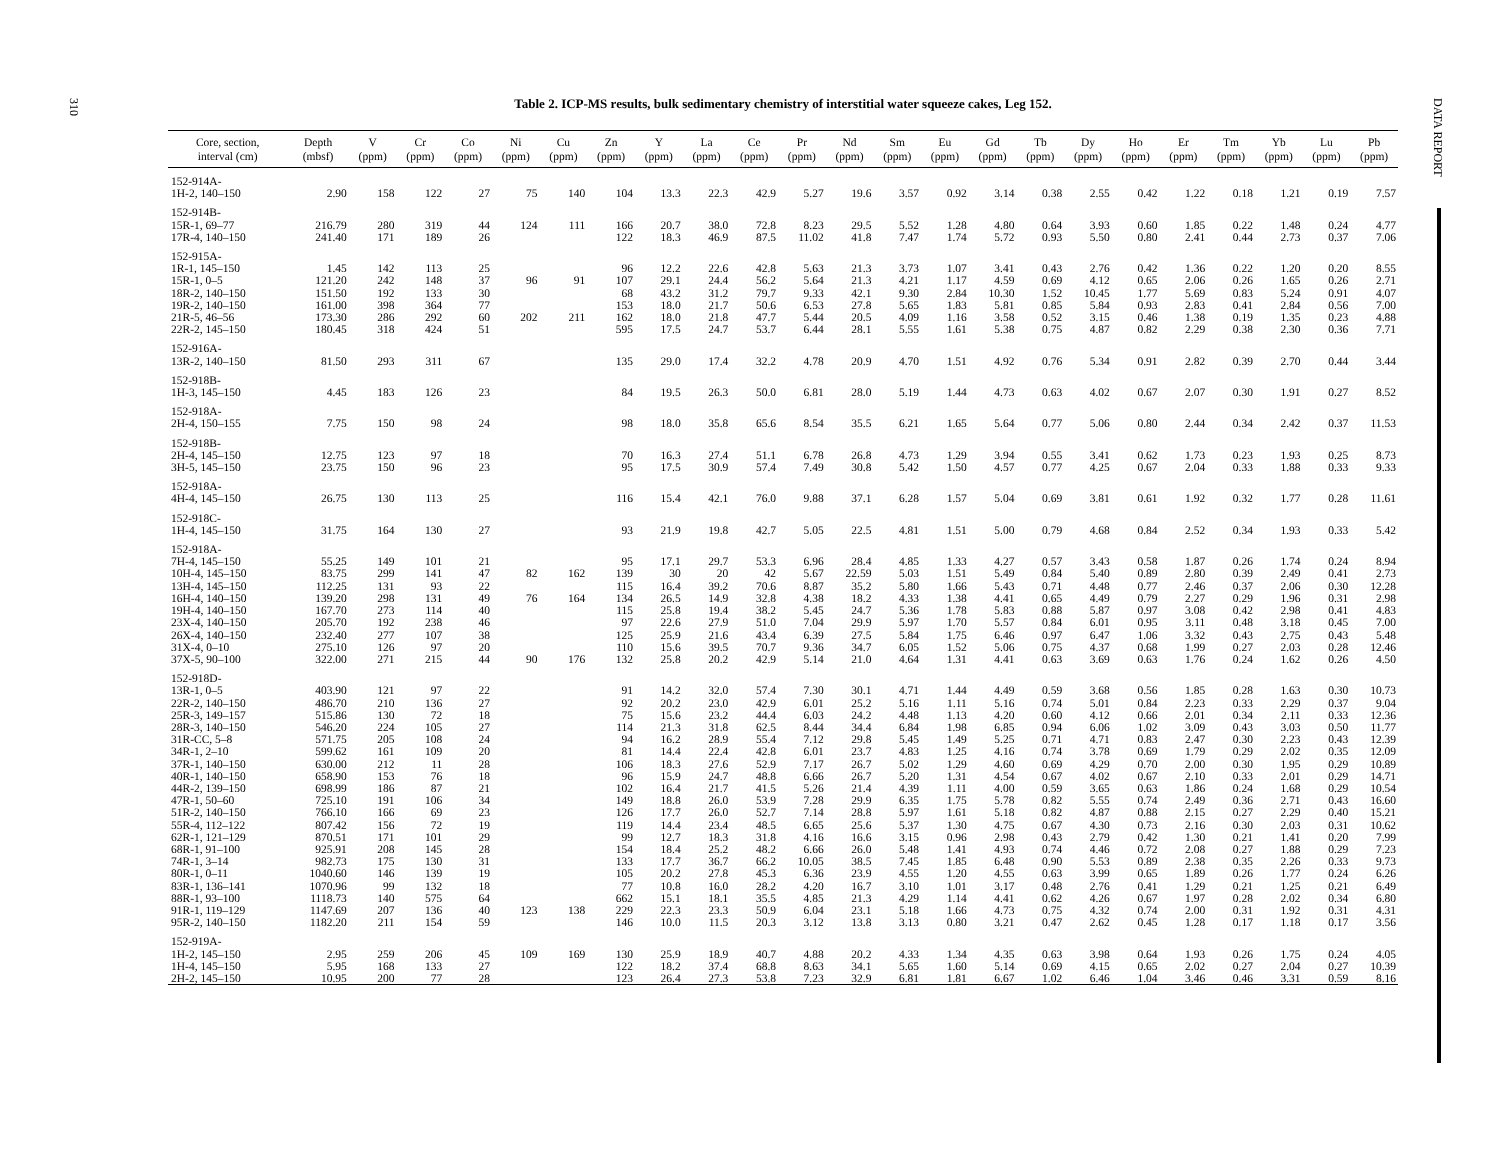310
DATA REPORT
Table 2. ICP-MS results, bulk sedimentary chemistry of interstitial water squeeze cakes, Leg 152.
| Core, section, interval (cm) | Depth (mbsf) | V (ppm) | Cr (ppm) | Co (ppm) | Ni (ppm) | Cu (ppm) | Zn (ppm) | Y (ppm) | La (ppm) | Ce (ppm) | Pr (ppm) | Nd (ppm) | Sm (ppm) | Eu (ppm) | Gd (ppm) | Tb (ppm) | Dy (ppm) | Ho (ppm) | Er (ppm) | Tm (ppm) | Yb (ppm) | Lu (ppm) | Pb (ppm) |
| --- | --- | --- | --- | --- | --- | --- | --- | --- | --- | --- | --- | --- | --- | --- | --- | --- | --- | --- | --- | --- | --- | --- | --- |
| 152-914A- | | | | | | | | | | | | | | | | | | | | | | | |
| 1H-2, 140–150 | 2.90 | 158 | 122 | 27 | 75 | 140 | 104 | 13.3 | 22.3 | 42.9 | 5.27 | 19.6 | 3.57 | 0.92 | 3.14 | 0.38 | 2.55 | 0.42 | 1.22 | 0.18 | 1.21 | 0.19 | 7.57 |
| 152-914B- | | | | | | | | | | | | | | | | | | | | | | | |
| 15R-1, 69–77 | 216.79 | 280 | 319 | 44 | 124 | 111 | 166 | 20.7 | 38.0 | 72.8 | 8.23 | 29.5 | 5.52 | 1.28 | 4.80 | 0.64 | 3.93 | 0.60 | 1.85 | 0.22 | 1.48 | 0.24 | 4.77 |
| 17R-4, 140–150 | 241.40 | 171 | 189 | 26 | | | 122 | 18.3 | 46.9 | 87.5 | 11.02 | 41.8 | 7.47 | 1.74 | 5.72 | 0.93 | 5.50 | 0.80 | 2.41 | 0.44 | 2.73 | 0.37 | 7.06 |
| 152-915A- | | | | | | | | | | | | | | | | | | | | | | | |
| 1R-1, 145–150 | 1.45 | 142 | 113 | 25 | | | 96 | 12.2 | 22.6 | 42.8 | 5.63 | 21.3 | 3.73 | 1.07 | 3.41 | 0.43 | 2.76 | 0.42 | 1.36 | 0.22 | 1.20 | 0.20 | 8.55 |
| 15R-1, 0–5 | 121.20 | 242 | 148 | 37 | 96 | 91 | 107 | 29.1 | 24.4 | 56.2 | 5.64 | 21.3 | 4.21 | 1.17 | 4.59 | 0.69 | 4.12 | 0.65 | 2.06 | 0.26 | 1.65 | 0.26 | 2.71 |
| 18R-2, 140–150 | 151.50 | 192 | 133 | 30 | | | 68 | 43.2 | 31.2 | 79.7 | 9.33 | 42.1 | 9.30 | 2.84 | 10.30 | 1.52 | 10.45 | 1.77 | 5.69 | 0.83 | 5.24 | 0.91 | 4.07 |
| 19R-2, 140–150 | 161.00 | 398 | 364 | 77 | | | 153 | 18.0 | 21.7 | 50.6 | 6.53 | 27.8 | 5.65 | 1.83 | 5.81 | 0.85 | 5.84 | 0.93 | 2.83 | 0.41 | 2.84 | 0.56 | 7.00 |
| 21R-5, 46–56 | 173.30 | 286 | 292 | 60 | 202 | 211 | 162 | 18.0 | 21.8 | 47.7 | 5.44 | 20.5 | 4.09 | 1.16 | 3.58 | 0.52 | 3.15 | 0.46 | 1.38 | 0.19 | 1.35 | 0.23 | 4.88 |
| 22R-2, 145–150 | 180.45 | 318 | 424 | 51 | | | 595 | 17.5 | 24.7 | 53.7 | 6.44 | 28.1 | 5.55 | 1.61 | 5.38 | 0.75 | 4.87 | 0.82 | 2.29 | 0.38 | 2.30 | 0.36 | 7.71 |
| 152-916A- | | | | | | | | | | | | | | | | | | | | | | | |
| 13R-2, 140–150 | 81.50 | 293 | 311 | 67 | | | 135 | 29.0 | 17.4 | 32.2 | 4.78 | 20.9 | 4.70 | 1.51 | 4.92 | 0.76 | 5.34 | 0.91 | 2.82 | 0.39 | 2.70 | 0.44 | 3.44 |
| 152-918B- | | | | | | | | | | | | | | | | | | | | | | | |
| 1H-3, 145–150 | 4.45 | 183 | 126 | 23 | | | 84 | 19.5 | 26.3 | 50.0 | 6.81 | 28.0 | 5.19 | 1.44 | 4.73 | 0.63 | 4.02 | 0.67 | 2.07 | 0.30 | 1.91 | 0.27 | 8.52 |
| 152-918A- | | | | | | | | | | | | | | | | | | | | | | | |
| 2H-4, 150–155 | 7.75 | 150 | 98 | 24 | | | 98 | 18.0 | 35.8 | 65.6 | 8.54 | 35.5 | 6.21 | 1.65 | 5.64 | 0.77 | 5.06 | 0.80 | 2.44 | 0.34 | 2.42 | 0.37 | 11.53 |
| 152-918B- | | | | | | | | | | | | | | | | | | | | | | | |
| 2H-4, 145–150 | 12.75 | 123 | 97 | 18 | | | 70 | 16.3 | 27.4 | 51.1 | 6.78 | 26.8 | 4.73 | 1.29 | 3.94 | 0.55 | 3.41 | 0.62 | 1.73 | 0.23 | 1.93 | 0.25 | 8.73 |
| 3H-5, 145–150 | 23.75 | 150 | 96 | 23 | | | 95 | 17.5 | 30.9 | 57.4 | 7.49 | 30.8 | 5.42 | 1.50 | 4.57 | 0.77 | 4.25 | 0.67 | 2.04 | 0.33 | 1.88 | 0.33 | 9.33 |
| 152-918A- | | | | | | | | | | | | | | | | | | | | | | | |
| 4H-4, 145–150 | 26.75 | 130 | 113 | 25 | | | 116 | 15.4 | 42.1 | 76.0 | 9.88 | 37.1 | 6.28 | 1.57 | 5.04 | 0.69 | 3.81 | 0.61 | 1.92 | 0.32 | 1.77 | 0.28 | 11.61 |
| 152-918C- | | | | | | | | | | | | | | | | | | | | | | | |
| 1H-4, 145–150 | 31.75 | 164 | 130 | 27 | | | 93 | 21.9 | 19.8 | 42.7 | 5.05 | 22.5 | 4.81 | 1.51 | 5.00 | 0.79 | 4.68 | 0.84 | 2.52 | 0.34 | 1.93 | 0.33 | 5.42 |
| 152-918A- | | | | | | | | | | | | | | | | | | | | | | | |
| 7H-4, 145–150 | 55.25 | 149 | 101 | 21 | | | 95 | 17.1 | 29.7 | 53.3 | 6.96 | 28.4 | 4.85 | 1.33 | 4.27 | 0.57 | 3.43 | 0.58 | 1.87 | 0.26 | 1.74 | 0.24 | 8.94 |
| 10H-4, 145–150 | 83.75 | 299 | 141 | 47 | 82 | 162 | 139 | 30 | 20 | 42 | 5.67 | 22.59 | 5.03 | 1.51 | 5.49 | 0.84 | 5.40 | 0.89 | 2.80 | 0.39 | 2.49 | 0.41 | 2.73 |
| 13H-4, 145–150 | 112.25 | 131 | 93 | 22 | | | 115 | 16.4 | 39.2 | 70.6 | 8.87 | 35.2 | 5.80 | 1.66 | 5.43 | 0.71 | 4.48 | 0.77 | 2.46 | 0.37 | 2.06 | 0.30 | 12.28 |
| 16H-4, 140–150 | 139.20 | 298 | 131 | 49 | 76 | 164 | 134 | 26.5 | 14.9 | 32.8 | 4.38 | 18.2 | 4.33 | 1.38 | 4.41 | 0.65 | 4.49 | 0.79 | 2.27 | 0.29 | 1.96 | 0.31 | 2.98 |
| 19H-4, 140–150 | 167.70 | 273 | 114 | 40 | | | 115 | 25.8 | 19.4 | 38.2 | 5.45 | 24.7 | 5.36 | 1.78 | 5.83 | 0.88 | 5.87 | 0.97 | 3.08 | 0.42 | 2.98 | 0.41 | 4.83 |
| 23X-4, 140–150 | 205.70 | 192 | 238 | 46 | | | 97 | 22.6 | 27.9 | 51.0 | 7.04 | 29.9 | 5.97 | 1.70 | 5.57 | 0.84 | 6.01 | 0.95 | 3.11 | 0.48 | 3.18 | 0.45 | 7.00 |
| 26X-4, 140–150 | 232.40 | 277 | 107 | 38 | | | 125 | 25.9 | 21.6 | 43.4 | 6.39 | 27.5 | 5.84 | 1.75 | 6.46 | 0.97 | 6.47 | 1.06 | 3.32 | 0.43 | 2.75 | 0.43 | 5.48 |
| 31X-4, 0–10 | 275.10 | 126 | 97 | 20 | | | 110 | 15.6 | 39.5 | 70.7 | 9.36 | 34.7 | 6.05 | 1.52 | 5.06 | 0.75 | 4.37 | 0.68 | 1.99 | 0.27 | 2.03 | 0.28 | 12.46 |
| 37X-5, 90–100 | 322.00 | 271 | 215 | 44 | 90 | 176 | 132 | 25.8 | 20.2 | 42.9 | 5.14 | 21.0 | 4.64 | 1.31 | 4.41 | 0.63 | 3.69 | 0.63 | 1.76 | 0.24 | 1.62 | 0.26 | 4.50 |
| 152-918D- | | | | | | | | | | | | | | | | | | | | | | | |
| 13R-1, 0–5 | 403.90 | 121 | 97 | 22 | | | 91 | 14.2 | 32.0 | 57.4 | 7.30 | 30.1 | 4.71 | 1.44 | 4.49 | 0.59 | 3.68 | 0.56 | 1.85 | 0.28 | 1.63 | 0.30 | 10.73 |
| 22R-2, 140–150 | 486.70 | 210 | 136 | 27 | | | 92 | 20.2 | 23.0 | 42.9 | 6.01 | 25.2 | 5.16 | 1.11 | 5.16 | 0.74 | 5.01 | 0.84 | 2.23 | 0.33 | 2.29 | 0.37 | 9.04 |
| 25R-3, 149–157 | 515.86 | 130 | 72 | 18 | | | 75 | 15.6 | 23.2 | 44.4 | 6.03 | 24.2 | 4.48 | 1.13 | 4.20 | 0.60 | 4.12 | 0.66 | 2.01 | 0.34 | 2.11 | 0.33 | 12.36 |
| 28R-3, 140–150 | 546.20 | 224 | 105 | 27 | | | 114 | 21.3 | 31.8 | 62.5 | 8.44 | 34.4 | 6.84 | 1.98 | 6.85 | 0.94 | 6.06 | 1.02 | 3.09 | 0.43 | 3.03 | 0.50 | 11.77 |
| 31R-CC, 5–8 | 571.75 | 205 | 108 | 24 | | | 94 | 16.2 | 28.9 | 55.4 | 7.12 | 29.8 | 5.45 | 1.49 | 5.25 | 0.71 | 4.71 | 0.83 | 2.47 | 0.30 | 2.23 | 0.43 | 12.39 |
| 34R-1, 2–10 | 599.62 | 161 | 109 | 20 | | | 81 | 14.4 | 22.4 | 42.8 | 6.01 | 23.7 | 4.83 | 1.25 | 4.16 | 0.74 | 3.78 | 0.69 | 1.79 | 0.29 | 2.02 | 0.35 | 12.09 |
| 37R-1, 140–150 | 630.00 | 212 | 11 | 28 | | | 106 | 18.3 | 27.6 | 52.9 | 7.17 | 26.7 | 5.02 | 1.29 | 4.60 | 0.69 | 4.29 | 0.70 | 2.00 | 0.30 | 1.95 | 0.29 | 10.89 |
| 40R-1, 140–150 | 658.90 | 153 | 76 | 18 | | | 96 | 15.9 | 24.7 | 48.8 | 6.66 | 26.7 | 5.20 | 1.31 | 4.54 | 0.67 | 4.02 | 0.67 | 2.10 | 0.33 | 2.01 | 0.29 | 14.71 |
| 44R-2, 139–150 | 698.99 | 186 | 87 | 21 | | | 102 | 16.4 | 21.7 | 41.5 | 5.26 | 21.4 | 4.39 | 1.11 | 4.00 | 0.59 | 3.65 | 0.63 | 1.86 | 0.24 | 1.68 | 0.29 | 10.54 |
| 47R-1, 50–60 | 725.10 | 191 | 106 | 34 | | | 149 | 18.8 | 26.0 | 53.9 | 7.28 | 29.9 | 6.35 | 1.75 | 5.78 | 0.82 | 5.55 | 0.74 | 2.49 | 0.36 | 2.71 | 0.43 | 16.60 |
| 51R-2, 140–150 | 766.10 | 166 | 69 | 23 | | | 126 | 17.7 | 26.0 | 52.7 | 7.14 | 28.8 | 5.97 | 1.61 | 5.18 | 0.82 | 4.87 | 0.88 | 2.15 | 0.27 | 2.29 | 0.40 | 15.21 |
| 55R-4, 112–122 | 807.42 | 156 | 72 | 19 | | | 119 | 14.4 | 23.4 | 48.5 | 6.65 | 25.6 | 5.37 | 1.30 | 4.75 | 0.67 | 4.30 | 0.73 | 2.16 | 0.30 | 2.03 | 0.31 | 10.62 |
| 62R-1, 121–129 | 870.51 | 171 | 101 | 29 | | | 99 | 12.7 | 18.3 | 31.8 | 4.16 | 16.6 | 3.15 | 0.96 | 2.98 | 0.43 | 2.79 | 0.42 | 1.30 | 0.21 | 1.41 | 0.20 | 7.99 |
| 68R-1, 91–100 | 925.91 | 208 | 145 | 28 | | | 154 | 18.4 | 25.2 | 48.2 | 6.66 | 26.0 | 5.48 | 1.41 | 4.93 | 0.74 | 4.46 | 0.72 | 2.08 | 0.27 | 1.88 | 0.29 | 7.23 |
| 74R-1, 3–14 | 982.73 | 175 | 130 | 31 | | | 133 | 17.7 | 36.7 | 66.2 | 10.05 | 38.5 | 7.45 | 1.85 | 6.48 | 0.90 | 5.53 | 0.89 | 2.38 | 0.35 | 2.26 | 0.33 | 9.73 |
| 80R-1, 0–11 | 1040.60 | 146 | 139 | 19 | | | 105 | 20.2 | 27.8 | 45.3 | 6.36 | 23.9 | 4.55 | 1.20 | 4.55 | 0.63 | 3.99 | 0.65 | 1.89 | 0.26 | 1.77 | 0.24 | 6.26 |
| 83R-1, 136–141 | 1070.96 | 99 | 132 | 18 | | | 77 | 10.8 | 16.0 | 28.2 | 4.20 | 16.7 | 3.10 | 1.01 | 3.17 | 0.48 | 2.76 | 0.41 | 1.29 | 0.21 | 1.25 | 0.21 | 6.49 |
| 88R-1, 93–100 | 1118.73 | 140 | 575 | 64 | | | 662 | 15.1 | 18.1 | 35.5 | 4.85 | 21.3 | 4.29 | 1.14 | 4.41 | 0.62 | 4.26 | 0.67 | 1.97 | 0.28 | 2.02 | 0.34 | 6.80 |
| 91R-1, 119–129 | 1147.69 | 207 | 136 | 40 | 123 | 138 | 229 | 22.3 | 23.3 | 50.9 | 6.04 | 23.1 | 5.18 | 1.66 | 4.73 | 0.75 | 4.32 | 0.74 | 2.00 | 0.31 | 1.92 | 0.31 | 4.31 |
| 95R-2, 140–150 | 1182.20 | 211 | 154 | 59 | | | 146 | 10.0 | 11.5 | 20.3 | 3.12 | 13.8 | 3.13 | 0.80 | 3.21 | 0.47 | 2.62 | 0.45 | 1.28 | 0.17 | 1.18 | 0.17 | 3.56 |
| 152-919A- | | | | | | | | | | | | | | | | | | | | | | | |
| 1H-2, 145–150 | 2.95 | 259 | 206 | 45 | 109 | 169 | 130 | 25.9 | 18.9 | 40.7 | 4.88 | 20.2 | 4.33 | 1.34 | 4.35 | 0.63 | 3.98 | 0.64 | 1.93 | 0.26 | 1.75 | 0.24 | 4.05 |
| 1H-4, 145–150 | 5.95 | 168 | 133 | 27 | | | 122 | 18.2 | 37.4 | 68.8 | 8.63 | 34.1 | 5.65 | 1.60 | 5.14 | 0.69 | 4.15 | 0.65 | 2.02 | 0.27 | 2.04 | 0.27 | 10.39 |
| 2H-2, 145–150 | 10.95 | 200 | 77 | 28 | | | 123 | 26.4 | 27.3 | 53.8 | 7.23 | 32.9 | 6.81 | 1.81 | 6.67 | 1.02 | 6.46 | 1.04 | 3.46 | 0.46 | 3.31 | 0.59 | 8.16 |